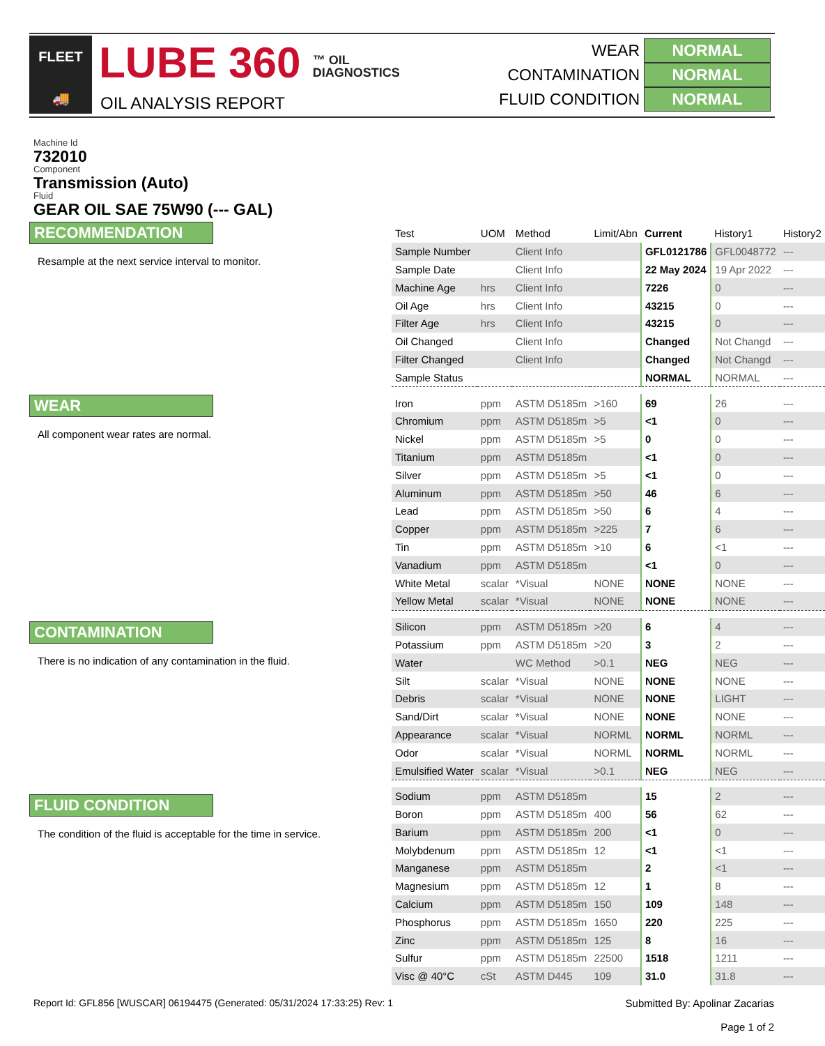FLEET
🚚
LUBE 360 ™ OIL
DIAGNOSTICS
OIL ANALYSIS REPORT
WEAR NORMAL
CONTAMINATION NORMAL
FLUID CONDITION NORMAL
Machine Id
732010
Component
Transmission (Auto)
Fluid
GEAR OIL SAE 75W90 (--- GAL)
RECOMMENDATION
Resample at the next service interval to monitor.
WEAR
All component wear rates are normal.
CONTAMINATION
There is no indication of any contamination in the fluid.
FLUID CONDITION
The condition of the fluid is acceptable for the time in service.
| Test | UOM | Method | Limit/Abn | Current | History1 | History2 |
| --- | --- | --- | --- | --- | --- | --- |
| Sample Number | | Client Info | | GFL0121786 | GFL0048772 | --- |
| Sample Date | | Client Info | | 22 May 2024 | 19 Apr 2022 | --- |
| Machine Age | hrs | Client Info | | 7226 | 0 | --- |
| Oil Age | hrs | Client Info | | 43215 | 0 | --- |
| Filter Age | hrs | Client Info | | 43215 | 0 | --- |
| Oil Changed | | Client Info | | Changed | Not Changd | --- |
| Filter Changed | | Client Info | | Changed | Not Changd | --- |
| Sample Status | | | | NORMAL | NORMAL | --- |
| Iron | ppm | ASTM D5185m | >160 | 69 | 26 | --- |
| Chromium | ppm | ASTM D5185m | >5 | <1 | 0 | --- |
| Nickel | ppm | ASTM D5185m | >5 | 0 | 0 | --- |
| Titanium | ppm | ASTM D5185m | | <1 | 0 | --- |
| Silver | ppm | ASTM D5185m | >5 | <1 | 0 | --- |
| Aluminum | ppm | ASTM D5185m | >50 | 46 | 6 | --- |
| Lead | ppm | ASTM D5185m | >50 | 6 | 4 | --- |
| Copper | ppm | ASTM D5185m | >225 | 7 | 6 | --- |
| Tin | ppm | ASTM D5185m | >10 | 6 | <1 | --- |
| Vanadium | ppm | ASTM D5185m | | <1 | 0 | --- |
| White Metal | scalar | *Visual | NONE | NONE | NONE | --- |
| Yellow Metal | scalar | *Visual | NONE | NONE | NONE | --- |
| Silicon | ppm | ASTM D5185m | >20 | 6 | 4 | --- |
| Potassium | ppm | ASTM D5185m | >20 | 3 | 2 | --- |
| Water | | WC Method | >0.1 | NEG | NEG | --- |
| Silt | scalar | *Visual | NONE | NONE | NONE | --- |
| Debris | scalar | *Visual | NONE | NONE | LIGHT | --- |
| Sand/Dirt | scalar | *Visual | NONE | NONE | NONE | --- |
| Appearance | scalar | *Visual | NORML | NORML | NORML | --- |
| Odor | scalar | *Visual | NORML | NORML | NORML | --- |
| Emulsified Water | scalar | *Visual | >0.1 | NEG | NEG | --- |
| Sodium | ppm | ASTM D5185m | | 15 | 2 | --- |
| Boron | ppm | ASTM D5185m | 400 | 56 | 62 | --- |
| Barium | ppm | ASTM D5185m | 200 | <1 | 0 | --- |
| Molybdenum | ppm | ASTM D5185m | 12 | <1 | <1 | --- |
| Manganese | ppm | ASTM D5185m | | 2 | <1 | --- |
| Magnesium | ppm | ASTM D5185m | 12 | 1 | 8 | --- |
| Calcium | ppm | ASTM D5185m | 150 | 109 | 148 | --- |
| Phosphorus | ppm | ASTM D5185m | 1650 | 220 | 225 | --- |
| Zinc | ppm | ASTM D5185m | 125 | 8 | 16 | --- |
| Sulfur | ppm | ASTM D5185m | 22500 | 1518 | 1211 | --- |
| Visc @ 40°C | cSt | ASTM D445 | 109 | 31.0 | 31.8 | --- |
Report Id: GFL856 [WUSCAR] 06194475 (Generated: 05/31/2024 17:33:25) Rev: 1
Submitted By: Apolinar Zacarias
Page 1 of 2